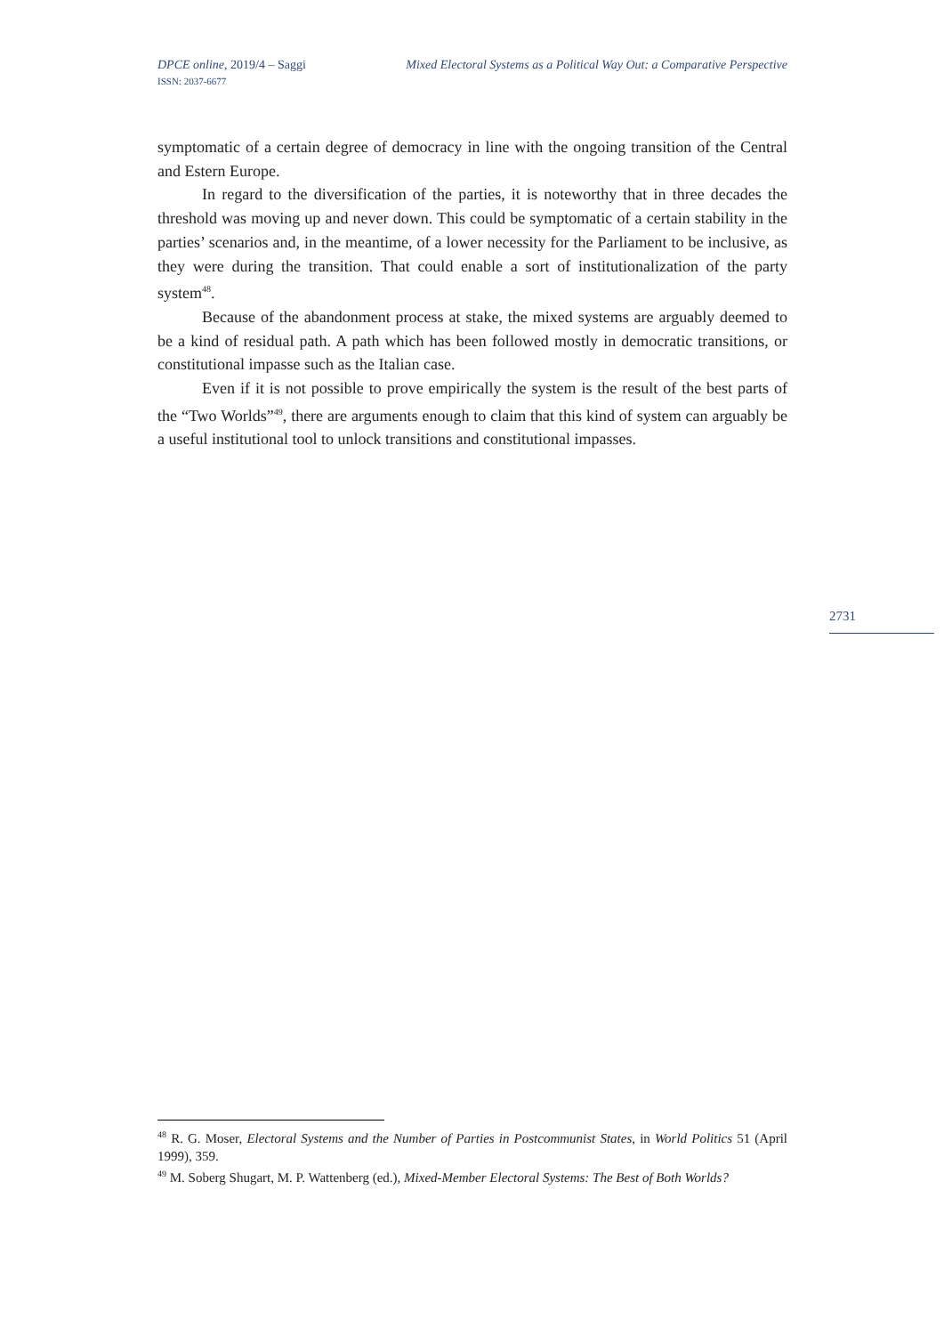Mixed Electoral Systems as a Political Way Out: a Comparative Perspective DPCE online, 2019/4 – Saggi
ISSN: 2037-6677
symptomatic of a certain degree of democracy in line with the ongoing transition of the Central and Estern Europe.
In regard to the diversification of the parties, it is noteworthy that in three decades the threshold was moving up and never down. This could be symptomatic of a certain stability in the parties’ scenarios and, in the meantime, of a lower necessity for the Parliament to be inclusive, as they were during the transition. That could enable a sort of institutionalization of the party system<sup>48</sup>.
Because of the abandonment process at stake, the mixed systems are arguably deemed to be a kind of residual path. A path which has been followed mostly in democratic transitions, or constitutional impasse such as the Italian case.
Even if it is not possible to prove empirically the system is the result of the best parts of the “Two Worlds”<sup>49</sup>, there are arguments enough to claim that this kind of system can arguably be a useful institutional tool to unlock transitions and constitutional impasses.
2731
<sup>48</sup> R. G. Moser, Electoral Systems and the Number of Parties in Postcommunist States, in World Politics 51 (April 1999), 359.
<sup>49</sup> M. Soberg Shugart, M. P. Wattenberg (ed.), Mixed-Member Electoral Systems: The Best of Both Worlds?